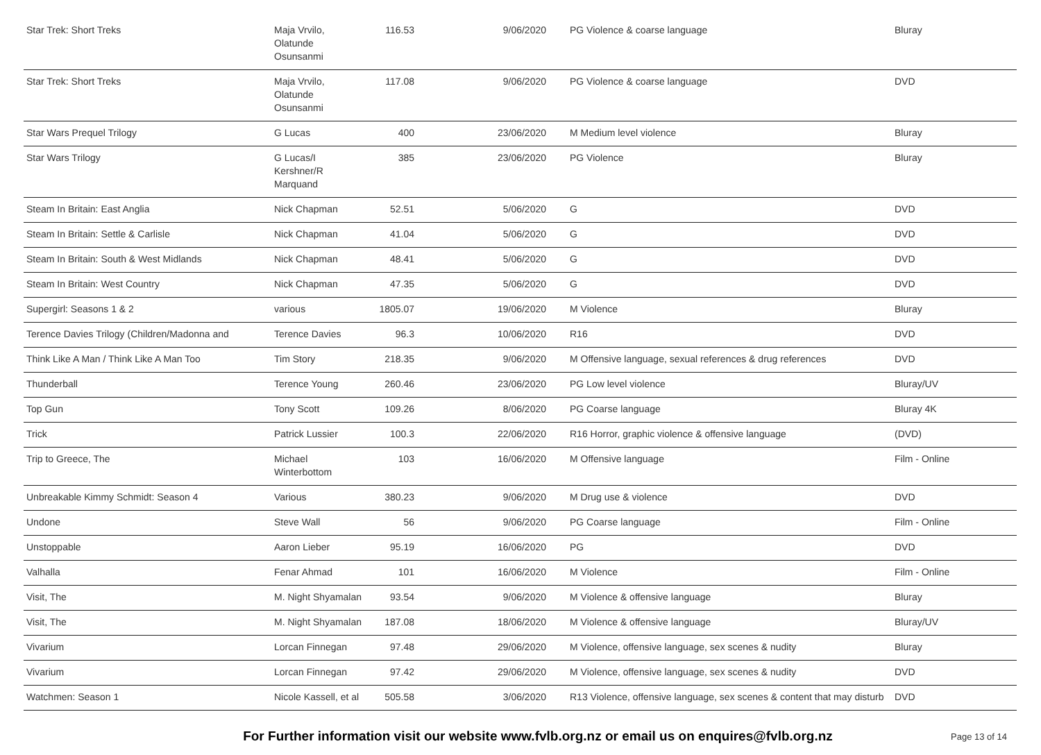| Star Trek: Short Treks | Maja Vrvilo, Olatunde Osunsanmi | 116.53 | 9/06/2020 | PG Violence & coarse language | Bluray |
| Star Trek: Short Treks | Maja Vrvilo, Olatunde Osunsanmi | 117.08 | 9/06/2020 | PG Violence & coarse language | DVD |
| Star Wars Prequel Trilogy | G Lucas | 400 | 23/06/2020 | M Medium level violence | Bluray |
| Star Wars Trilogy | G Lucas/I Kershner/R Marquand | 385 | 23/06/2020 | PG Violence | Bluray |
| Steam In Britain: East Anglia | Nick Chapman | 52.51 | 5/06/2020 | G | DVD |
| Steam In Britain: Settle & Carlisle | Nick Chapman | 41.04 | 5/06/2020 | G | DVD |
| Steam In Britain: South & West Midlands | Nick Chapman | 48.41 | 5/06/2020 | G | DVD |
| Steam In Britain: West Country | Nick Chapman | 47.35 | 5/06/2020 | G | DVD |
| Supergirl: Seasons 1 & 2 | various | 1805.07 | 19/06/2020 | M Violence | Bluray |
| Terence Davies Trilogy (Children/Madonna and | Terence Davies | 96.3 | 10/06/2020 | R16 | DVD |
| Think Like A Man / Think Like A Man Too | Tim Story | 218.35 | 9/06/2020 | M Offensive language, sexual references & drug references | DVD |
| Thunderball | Terence Young | 260.46 | 23/06/2020 | PG Low level violence | Bluray/UV |
| Top Gun | Tony Scott | 109.26 | 8/06/2020 | PG Coarse language | Bluray 4K |
| Trick | Patrick Lussier | 100.3 | 22/06/2020 | R16 Horror, graphic violence & offensive language | (DVD) |
| Trip to Greece, The | Michael Winterbottom | 103 | 16/06/2020 | M Offensive language | Film - Online |
| Unbreakable Kimmy Schmidt: Season 4 | Various | 380.23 | 9/06/2020 | M Drug use & violence | DVD |
| Undone | Steve Wall | 56 | 9/06/2020 | PG Coarse language | Film - Online |
| Unstoppable | Aaron Lieber | 95.19 | 16/06/2020 | PG | DVD |
| Valhalla | Fenar Ahmad | 101 | 16/06/2020 | M Violence | Film - Online |
| Visit, The | M. Night Shyamalan | 93.54 | 9/06/2020 | M Violence & offensive language | Bluray |
| Visit, The | M. Night Shyamalan | 187.08 | 18/06/2020 | M Violence & offensive language | Bluray/UV |
| Vivarium | Lorcan Finnegan | 97.48 | 29/06/2020 | M Violence, offensive language, sex scenes & nudity | Bluray |
| Vivarium | Lorcan Finnegan | 97.42 | 29/06/2020 | M Violence, offensive language, sex scenes & nudity | DVD |
| Watchmen: Season 1 | Nicole Kassell, et al | 505.58 | 3/06/2020 | R13 Violence, offensive language, sex scenes & content that may disturb | DVD |
For Further information visit our website www.fvlb.org.nz or email us on enquires@fvlb.org.nz Page 13 of 14